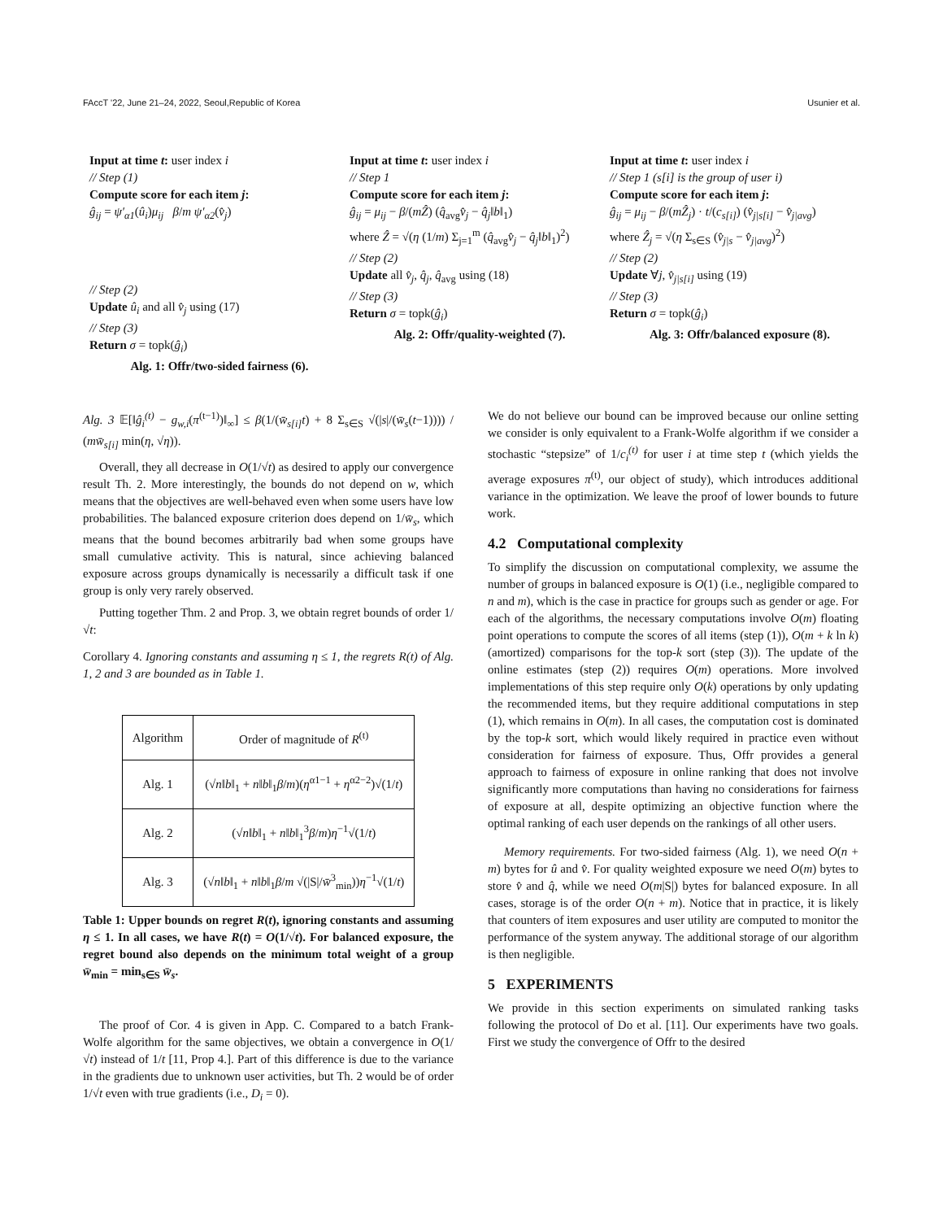FAccT '22, June 21–24, 2022, Seoul,Republic of Korea Usunier et al.
Input at time t: user index i
// Step (1)
Compute score for each item j:
ĝ<sub>ij</sub> = ψ′<sub>α1</sub>(û<sub>i</sub>)μ<sub>ij</sub> β/m ψ′<sub>α2</sub>(v̂<sub>j</sub>)
// Step (2)
Update û<sub>i</sub> and all v̂<sub>j</sub> using (17)
// Step (3)
Return σ = topk(ĝ<sub>i</sub>)
Alg. 1: Offr/two-sided fairness (6).
Input at time t: user index i
// Step 1
Compute score for each item j:
ĝ<sub>ij</sub> = μ<sub>ij</sub> − β/(mẐ) (q̂<sub>avg</sub>v̂<sub>j</sub> − q̂<sub>j</sub>‖b‖<sub>1</sub>)
where Ẑ = √(η (1/m) Σ<sub>j=1</sub><sup>m</sup> (q̂<sub>avg</sub>v̂<sub>j</sub> − q̂<sub>j</sub>‖b‖<sub>1</sub>)<sup>2</sup>)
// Step (2)
Update all v̂<sub>j</sub>, q̂<sub>j</sub>, q̂<sub>avg</sub> using (18)
// Step (3)
Return σ = topk(ĝ<sub>i</sub>)
Alg. 2: Offr/quality-weighted (7).
Input at time t: user index i
// Step 1 (s[i] is the group of user i)
Compute score for each item j:
ĝ<sub>ij</sub> = μ<sub>ij</sub> − β/(mẐ<sub>j</sub>) · t/(c<sub>s[i]</sub>) (v̂<sub>j|s[i]</sub> − v̂<sub>j|avg</sub>)
where Ẑ<sub>j</sub> = √(η Σ<sub>s∈S</sub> (v̂<sub>j|s</sub> − v̂<sub>j|avg</sub>)<sup>2</sup>)
// Step (2)
Update ∀j, v̂<sub>j|s[i]</sub> using (19)
// Step (3)
Return σ = topk(ĝ<sub>i</sub>)
Alg. 3: Offr/balanced exposure (8).
Alg. 3 𝔼[‖ĝ<sub>i</sub><sup>(t)</sup> − g<sub>w,i</sub>(π<sup>(t−1)</sup>)‖<sub>∞</sub>] ≤ β(1/(w̄<sub>s[i]</sub>t) + 8 Σ<sub>s∈S</sub> √(|s|/(w̄<sub>s</sub>(t−1)))) / (mw̄<sub>s[i]</sub> min(η, √η)).
Overall, they all decrease in O(1/√t) as desired to apply our convergence result Th. 2. More interestingly, the bounds do not depend on w, which means that the objectives are well-behaved even when some users have low probabilities. The balanced exposure criterion does depend on 1/w̄<sub>s</sub>, which means that the bound becomes arbitrarily bad when some groups have small cumulative activity. This is natural, since achieving balanced exposure across groups dynamically is necessarily a difficult task if one group is only very rarely observed.
Putting together Thm. 2 and Prop. 3, we obtain regret bounds of order 1/√t:
Corollary 4. Ignoring constants and assuming η ≤ 1, the regrets R(t) of Alg. 1, 2 and 3 are bounded as in Table 1.
| Algorithm | Order of magnitude of R<sup>(t)</sup> |
| --- | --- |
| Alg. 1 | (√ n ‖ b ‖<sub>1</sub> + n ‖ b ‖<sub>1</sub> β / m )( η<sup>α1−1</sup> + η<sup>α2−2</sup>)√(1/ t ) |
| Alg. 2 | (√ n ‖ b ‖<sub>1</sub> + n ‖ b ‖<sub>1</sub><sup>3</sup> β / m ) η<sup>−1</sup>√(1/ t ) |
| Alg. 3 | (√ n ‖ b ‖<sub>1</sub> + n ‖ b ‖<sub>1</sub> β / m √(/S// w̄<sup>3</sup><sub>min</sub>)) η<sup>−1</sup>√(1/ t ) |
Table 1: Upper bounds on regret R(t), ignoring constants and assuming η ≤ 1. In all cases, we have R(t) = O(1/√t). For balanced exposure, the regret bound also depends on the minimum total weight of a group w̄<sub>min</sub> = min<sub>s∈S</sub> w̄<sub>s</sub>.
The proof of Cor. 4 is given in App. C. Compared to a batch Frank-Wolfe algorithm for the same objectives, we obtain a convergence in O(1/√t) instead of 1/t [11, Prop 4.]. Part of this difference is due to the variance in the gradients due to unknown user activities, but Th. 2 would be of order 1/√t even with true gradients (i.e., D<sub>i</sub> = 0).
We do not believe our bound can be improved because our online setting we consider is only equivalent to a Frank-Wolfe algorithm if we consider a stochastic “stepsize” of 1/c<sub>i</sub><sup>(t)</sup> for user i at time step t (which yields the average exposures π<sup>(t)</sup>, our object of study), which introduces additional variance in the optimization. We leave the proof of lower bounds to future work.
4.2 Computational complexity
To simplify the discussion on computational complexity, we assume the number of groups in balanced exposure is O(1) (i.e., negligible compared to n and m), which is the case in practice for groups such as gender or age. For each of the algorithms, the necessary computations involve O(m) floating point operations to compute the scores of all items (step (1)), O(m + k ln k) (amortized) comparisons for the top-k sort (step (3)). The update of the online estimates (step (2)) requires O(m) operations. More involved implementations of this step require only O(k) operations by only updating the recommended items, but they require additional computations in step (1), which remains in O(m). In all cases, the computation cost is dominated by the top-k sort, which would likely required in practice even without consideration for fairness of exposure. Thus, Offr provides a general approach to fairness of exposure in online ranking that does not involve significantly more computations than having no considerations for fairness of exposure at all, despite optimizing an objective function where the optimal ranking of each user depends on the rankings of all other users.
Memory requirements. For two-sided fairness (Alg. 1), we need O(n + m) bytes for û and v̂. For quality weighted exposure we need O(m) bytes to store v̂ and q̂, while we need O(m|S|) bytes for balanced exposure. In all cases, storage is of the order O(n + m). Notice that in practice, it is likely that counters of item exposures and user utility are computed to monitor the performance of the system anyway. The additional storage of our algorithm is then negligible.
5 EXPERIMENTS
We provide in this section experiments on simulated ranking tasks following the protocol of Do et al. [11]. Our experiments have two goals. First we study the convergence of Offr to the desired